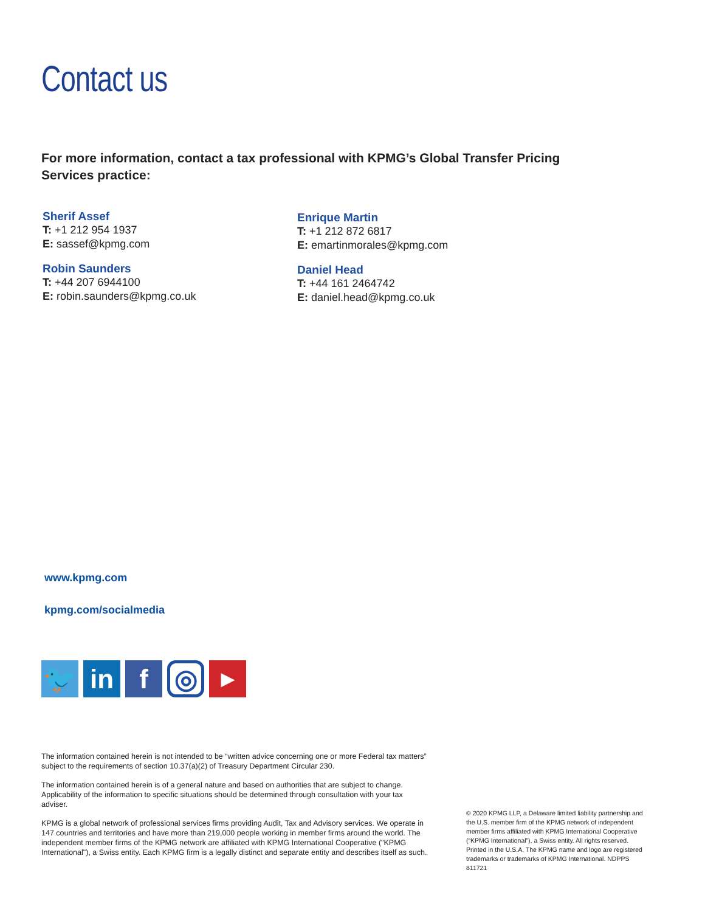Contact us
For more information, contact a tax professional with KPMG’s Global Transfer Pricing Services practice:
Sherif Assef
T: +1 212 954 1937
E: sassef@kpmg.com
Robin Saunders
T: +44 207 6944100
E: robin.saunders@kpmg.co.uk
Enrique Martin
T: +1 212 872 6817
E: emartinmorales@kpmg.com
Daniel Head
T: +44 161 2464742
E: daniel.head@kpmg.co.uk
www.kpmg.com
kpmg.com/socialmedia
🐦 in f
◎
▶
The information contained herein is not intended to be “written advice concerning one or more Federal tax matters” subject to the requirements of section 10.37(a)(2) of Treasury Department Circular 230.
The information contained herein is of a general nature and based on authorities that are subject to change. Applicability of the information to specific situations should be determined through consultation with your tax adviser.
KPMG is a global network of professional services firms providing Audit, Tax and Advisory services. We operate in 147 countries and territories and have more than 219,000 people working in member firms around the world. The independent member firms of the KPMG network are affiliated with KPMG International Cooperative ("KPMG International"), a Swiss entity. Each KPMG firm is a legally distinct and separate entity and describes itself as such.
© 2020 KPMG LLP, a Delaware limited liability partnership and the U.S. member firm of the KPMG network of independent member firms affiliated with KPMG International Cooperative (“KPMG International”), a Swiss entity. All rights reserved. Printed in the U.S.A. The KPMG name and logo are registered trademarks or trademarks of KPMG International. NDPPS 811721